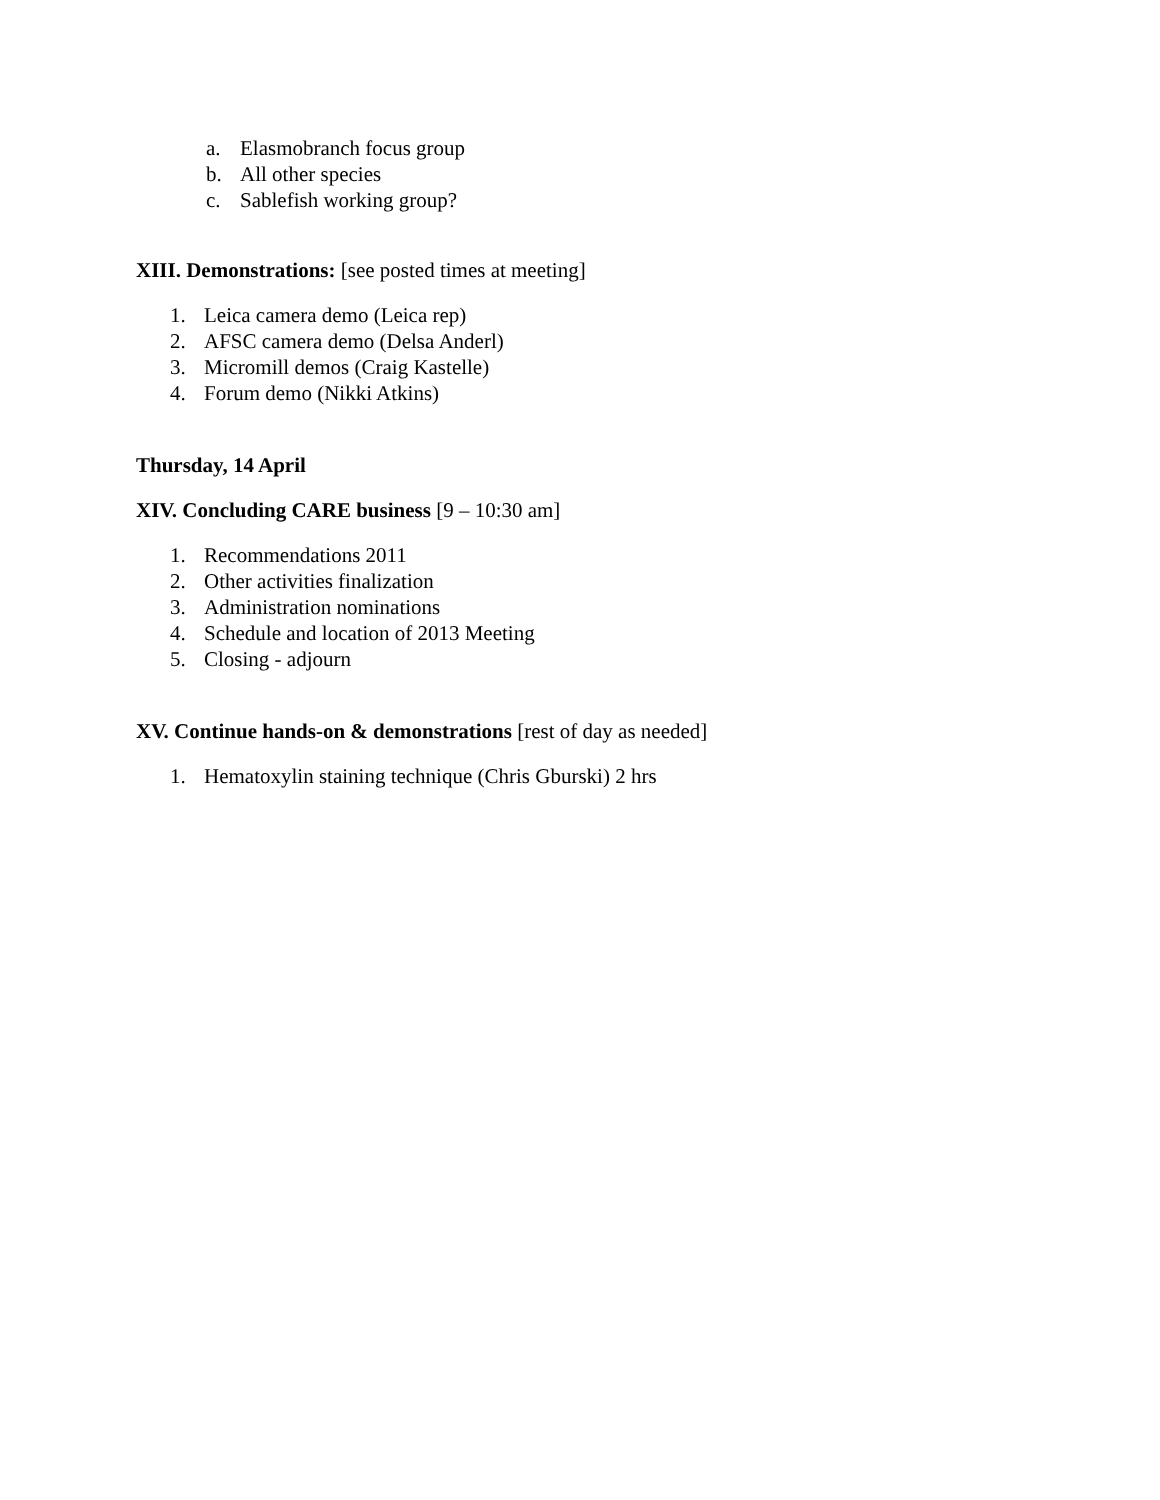a. Elasmobranch focus group
b. All other species
c. Sablefish working group?
XIII. Demonstrations: [see posted times at meeting]
1. Leica camera demo (Leica rep)
2. AFSC camera demo (Delsa Anderl)
3. Micromill demos (Craig Kastelle)
4. Forum demo (Nikki Atkins)
Thursday, 14 April
XIV. Concluding CARE business [9 – 10:30 am]
1. Recommendations 2011
2. Other activities finalization
3. Administration nominations
4. Schedule and location of 2013 Meeting
5. Closing - adjourn
XV. Continue hands-on & demonstrations [rest of day as needed]
1. Hematoxylin staining technique (Chris Gburski) 2 hrs